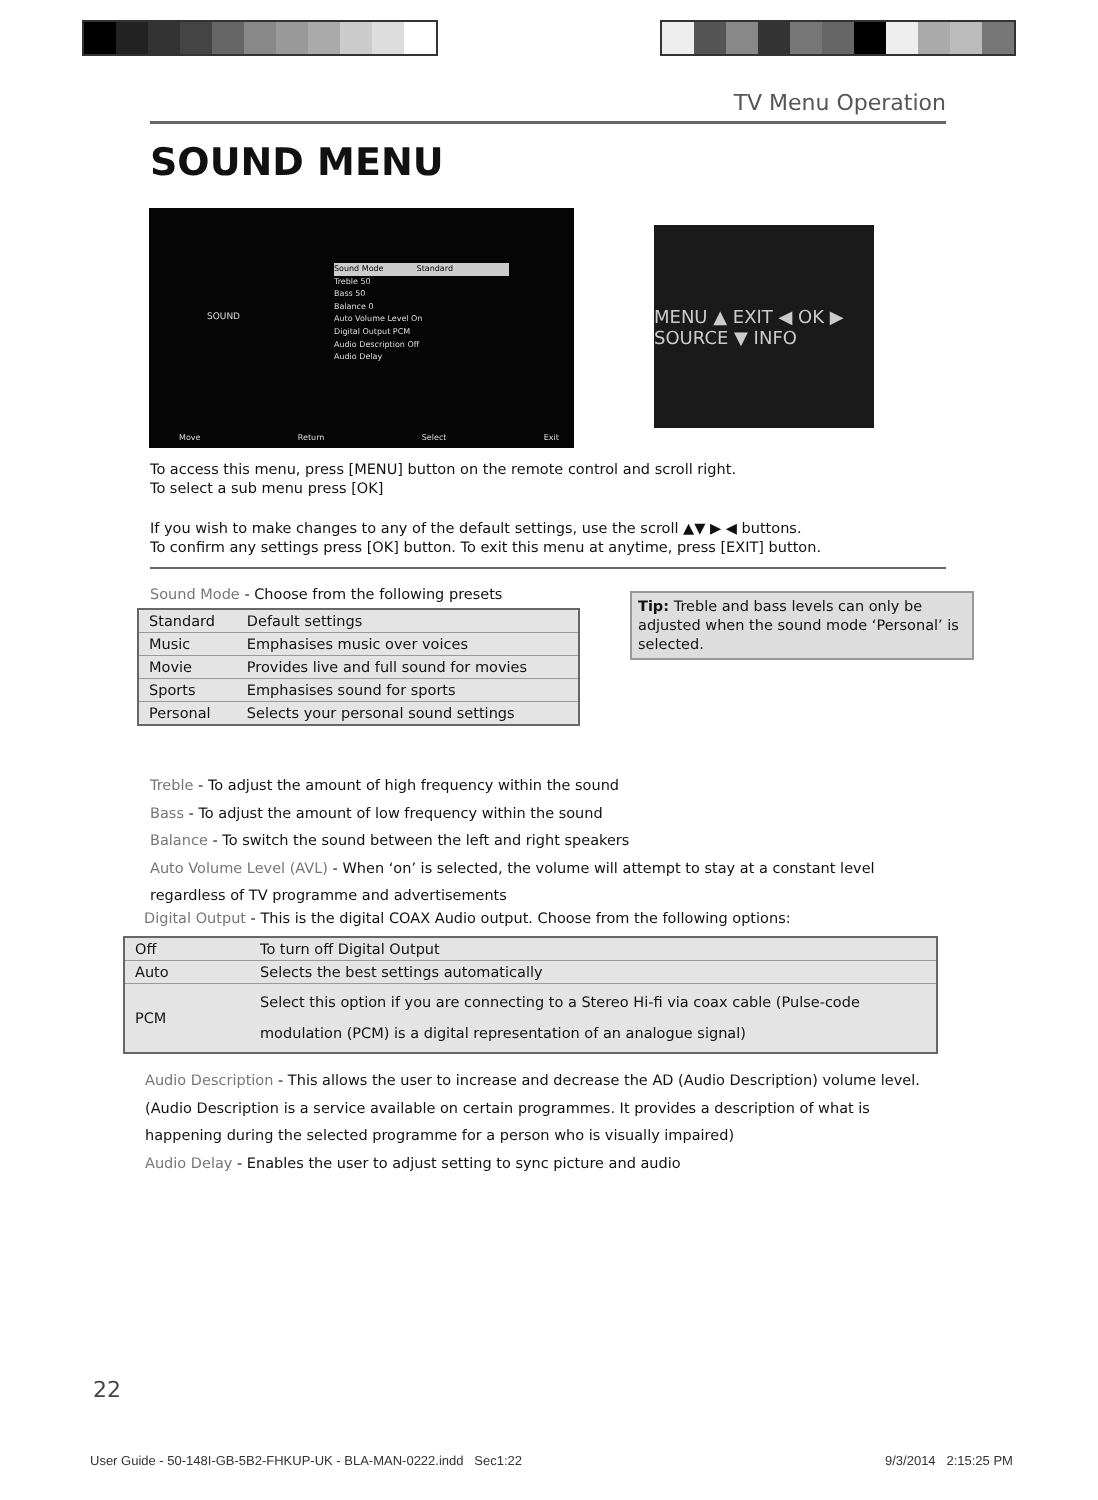TV Menu Operation
SOUND MENU
SOUND
Sound Mode Standard
Treble 50
Bass 50
Balance 0
Auto Volume Level On
Digital Output PCM
Audio Description Off
Audio Delay
Move Return Select Exit
MENU ▲ EXIT ◀ OK ▶ SOURCE ▼ INFO
To access this menu, press [MENU] button on the remote control and scroll right.
To select a sub menu press [OK]
If you wish to make changes to any of the default settings, use the scroll ▲▼ ▶ ◀ buttons.
To confirm any settings press [OK] button. To exit this menu at anytime, press [EXIT] button.
Sound Mode - Choose from the following presets
| Standard | Default settings |
| Music | Emphasises music over voices |
| Movie | Provides live and full sound for movies |
| Sports | Emphasises sound for sports |
| Personal | Selects your personal sound settings |
Tip: Treble and bass levels can only be adjusted when the sound mode ‘Personal’ is selected.
Treble - To adjust the amount of high frequency within the sound
Bass - To adjust the amount of low frequency within the sound
Balance - To switch the sound between the left and right speakers
Auto Volume Level (AVL) - When ‘on’ is selected, the volume will attempt to stay at a constant level
regardless of TV programme and advertisements
Digital Output - This is the digital COAX Audio output. Choose from the following options:
| Off | To turn off Digital Output |
| Auto | Selects the best settings automatically |
| PCM | Select this option if you are connecting to a Stereo Hi-fi via coax cable (Pulse-code modulation (PCM) is a digital representation of an analogue signal) |
Audio Description - This allows the user to increase and decrease the AD (Audio Description) volume level. (Audio Description is a service available on certain programmes. It provides a description of what is happening during the selected programme for a person who is visually impaired)
Audio Delay - Enables the user to adjust setting to sync picture and audio
22
User Guide - 50-148I-GB-5B2-FHKUP-UK - BLA-MAN-0222.indd Sec1:22
9/3/2014 2:15:25 PM